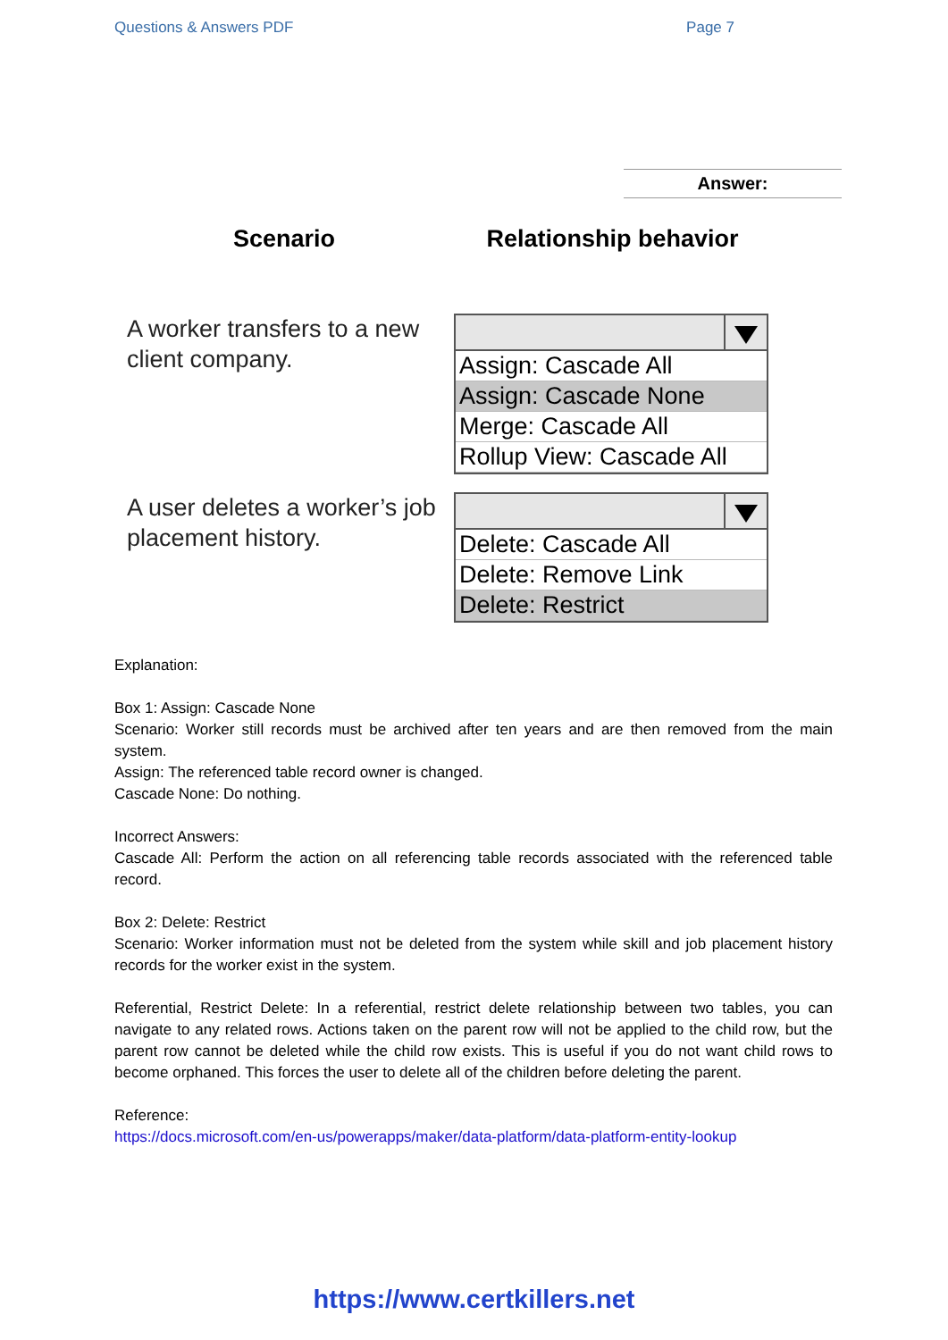Questions & Answers PDF Page 7
Answer:
Scenario
Relationship behavior
A worker transfers to a new
client company.
Assign: Cascade All
Assign: Cascade None
Merge: Cascade All
Rollup View: Cascade All
A user deletes a worker’s job
placement history.
Delete: Cascade All
Delete: Remove Link
Delete: Restrict
Explanation:
Box 1: Assign: Cascade None
Scenario: Worker still records must be archived after ten years and are then removed from the main system.
Assign: The referenced table record owner is changed.
Cascade None: Do nothing.
Incorrect Answers:
Cascade All: Perform the action on all referencing table records associated with the referenced table record.
Box 2: Delete: Restrict
Scenario: Worker information must not be deleted from the system while skill and job placement history records for the worker exist in the system.
Referential, Restrict Delete: In a referential, restrict delete relationship between two tables, you can navigate to any related rows. Actions taken on the parent row will not be applied to the child row, but the parent row cannot be deleted while the child row exists. This is useful if you do not want child rows to become orphaned. This forces the user to delete all of the children before deleting the parent.
Reference:
https://docs.microsoft.com/en-us/powerapps/maker/data-platform/data-platform-entity-lookup
https://www.certkillers.net